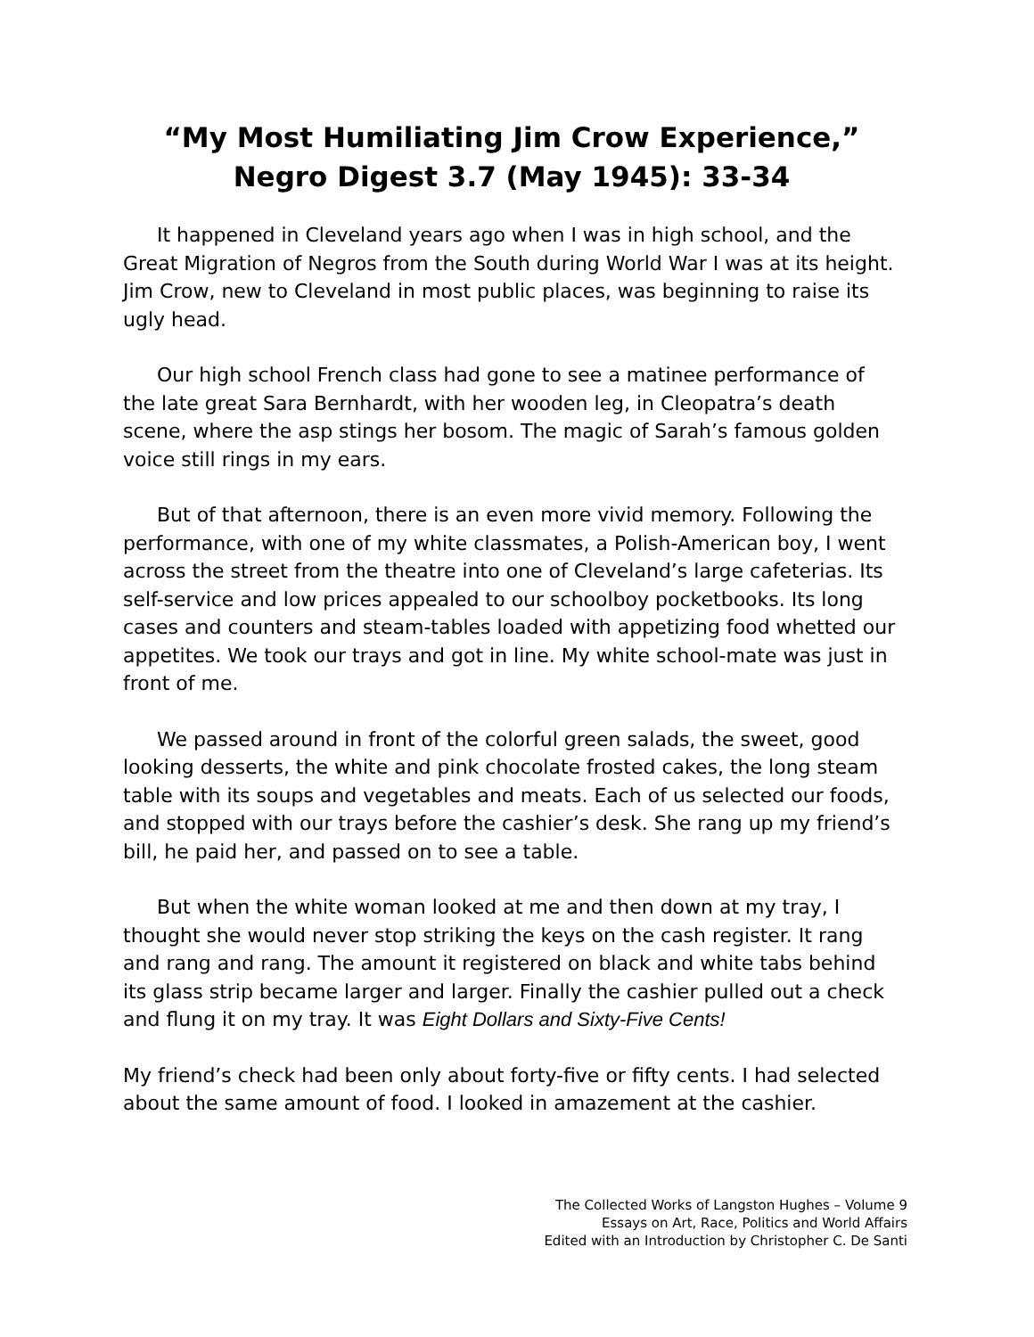“My Most Humiliating Jim Crow Experience,”
Negro Digest 3.7 (May 1945): 33-34
It happened in Cleveland years ago when I was in high school, and the Great Migration of Negros from the South during World War I was at its height. Jim Crow, new to Cleveland in most public places, was beginning to raise its ugly head.
Our high school French class had gone to see a matinee performance of the late great Sara Bernhardt, with her wooden leg, in Cleopatra’s death scene, where the asp stings her bosom. The magic of Sarah’s famous golden voice still rings in my ears.
But of that afternoon, there is an even more vivid memory. Following the performance, with one of my white classmates, a Polish-American boy, I went across the street from the theatre into one of Cleveland’s large cafeterias. Its self-service and low prices appealed to our schoolboy pocketbooks. Its long cases and counters and steam-tables loaded with appetizing food whetted our appetites. We took our trays and got in line. My white school-mate was just in front of me.
We passed around in front of the colorful green salads, the sweet, good looking desserts, the white and pink chocolate frosted cakes, the long steam table with its soups and vegetables and meats. Each of us selected our foods, and stopped with our trays before the cashier’s desk. She rang up my friend’s bill, he paid her, and passed on to see a table.
But when the white woman looked at me and then down at my tray, I thought she would never stop striking the keys on the cash register. It rang and rang and rang. The amount it registered on black and white tabs behind its glass strip became larger and larger. Finally the cashier pulled out a check and flung it on my tray. It was Eight Dollars and Sixty-Five Cents!
My friend’s check had been only about forty-five or fifty cents. I had selected about the same amount of food. I looked in amazement at the cashier.
The Collected Works of Langston Hughes – Volume 9
Essays on Art, Race, Politics and World Affairs
Edited with an Introduction by Christopher C. De Santi